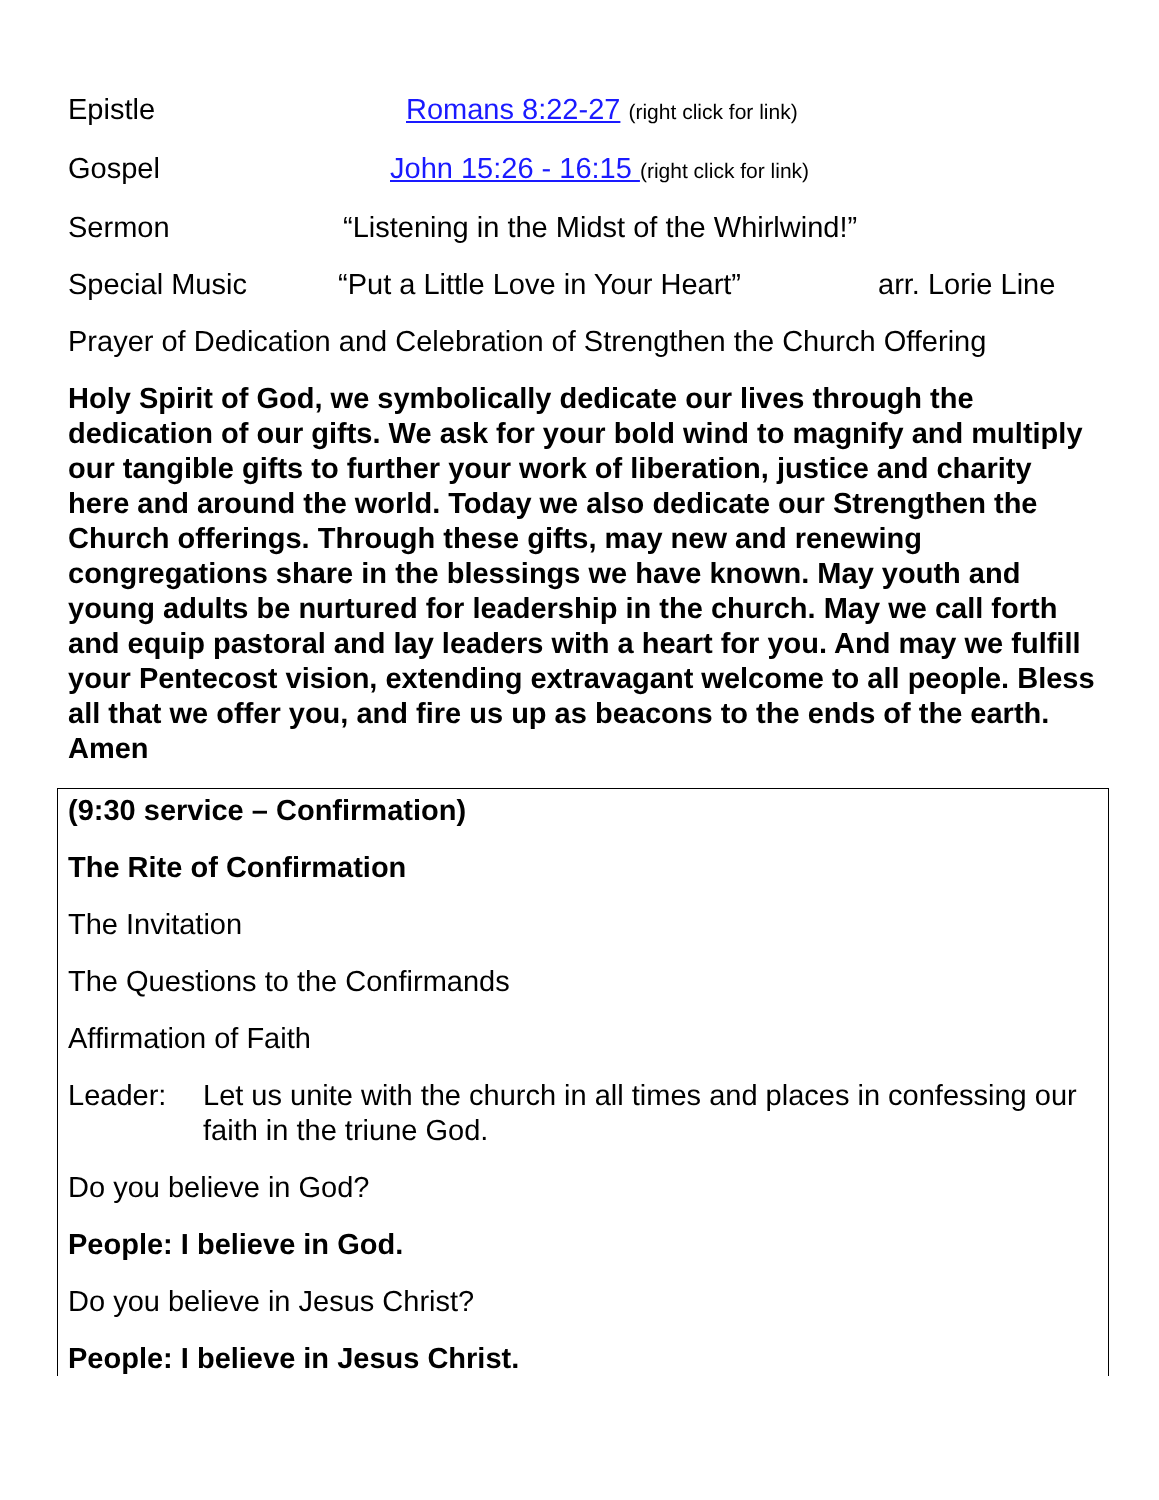Epistle Romans 8:22-27 (right click for link)
Gospel John 15:26 - 16:15 (right click for link)
Sermon “Listening in the Midst of the Whirlwind!”
Special Music “Put a Little Love in Your Heart”
arr. Lorie Line
Prayer of Dedication and Celebration of Strengthen the Church Offering
Holy Spirit of God, we symbolically dedicate our lives through the dedication of our gifts. We ask for your bold wind to magnify and multiply our tangible gifts to further your work of liberation, justice and charity here and around the world. Today we also dedicate our Strengthen the Church offerings. Through these gifts, may new and renewing congregations share in the blessings we have known. May youth and young adults be nurtured for leadership in the church. May we call forth and equip pastoral and lay leaders with a heart for you. And may we fulfill your Pentecost vision, extending extravagant welcome to all people. Bless all that we offer you, and fire us up as beacons to the ends of the earth. Amen
(9:30 service – Confirmation)
The Rite of Confirmation
The Invitation
The Questions to the Confirmands
Affirmation of Faith
Leader: Let us unite with the church in all times and places in confessing our faith in the triune God.
Do you believe in God?
People: I believe in God.
Do you believe in Jesus Christ?
People: I believe in Jesus Christ.